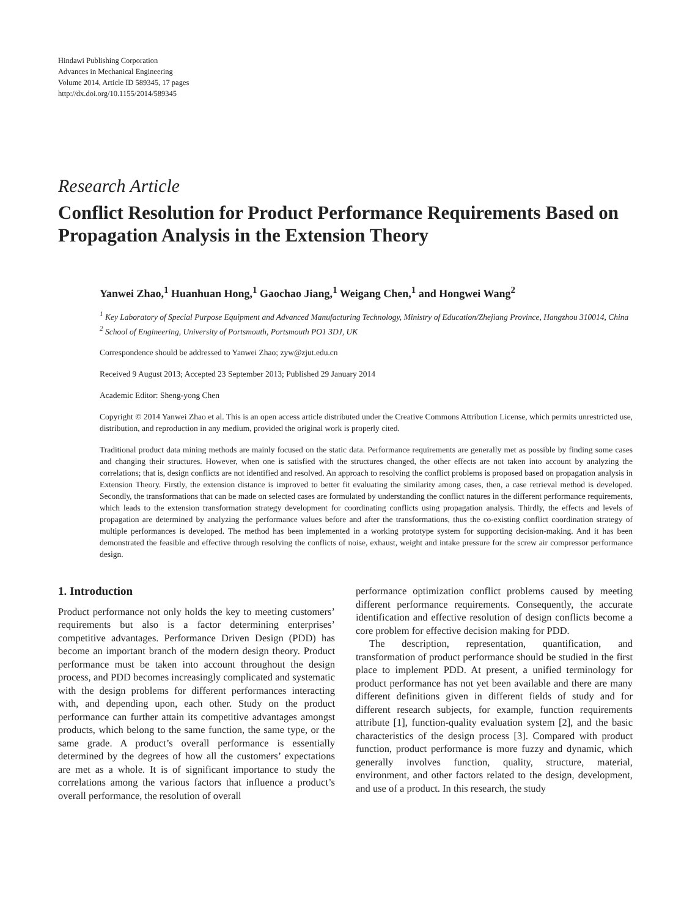Hindawi Publishing Corporation
Advances in Mechanical Engineering
Volume 2014, Article ID 589345, 17 pages
http://dx.doi.org/10.1155/2014/589345
Research Article
Conflict Resolution for Product Performance Requirements Based on Propagation Analysis in the Extension Theory
Yanwei Zhao,<sup>1</sup> Huanhuan Hong,<sup>1</sup> Gaochao Jiang,<sup>1</sup> Weigang Chen,<sup>1</sup> and Hongwei Wang<sup>2</sup>
<sup>1</sup> Key Laboratory of Special Purpose Equipment and Advanced Manufacturing Technology, Ministry of Education/Zhejiang Province, Hangzhou 310014, China
<sup>2</sup> School of Engineering, University of Portsmouth, Portsmouth PO1 3DJ, UK
Correspondence should be addressed to Yanwei Zhao; zyw@zjut.edu.cn
Received 9 August 2013; Accepted 23 September 2013; Published 29 January 2014
Academic Editor: Sheng-yong Chen
Copyright © 2014 Yanwei Zhao et al. This is an open access article distributed under the Creative Commons Attribution License, which permits unrestricted use, distribution, and reproduction in any medium, provided the original work is properly cited.
Traditional product data mining methods are mainly focused on the static data. Performance requirements are generally met as possible by finding some cases and changing their structures. However, when one is satisfied with the structures changed, the other effects are not taken into account by analyzing the correlations; that is, design conflicts are not identified and resolved. An approach to resolving the conflict problems is proposed based on propagation analysis in Extension Theory. Firstly, the extension distance is improved to better fit evaluating the similarity among cases, then, a case retrieval method is developed. Secondly, the transformations that can be made on selected cases are formulated by understanding the conflict natures in the different performance requirements, which leads to the extension transformation strategy development for coordinating conflicts using propagation analysis. Thirdly, the effects and levels of propagation are determined by analyzing the performance values before and after the transformations, thus the co-existing conflict coordination strategy of multiple performances is developed. The method has been implemented in a working prototype system for supporting decision-making. And it has been demonstrated the feasible and effective through resolving the conflicts of noise, exhaust, weight and intake pressure for the screw air compressor performance design.
1. Introduction
Product performance not only holds the key to meeting customers’ requirements but also is a factor determining enterprises’ competitive advantages. Performance Driven Design (PDD) has become an important branch of the modern design theory. Product performance must be taken into account throughout the design process, and PDD becomes increasingly complicated and systematic with the design problems for different performances interacting with, and depending upon, each other. Study on the product performance can further attain its competitive advantages amongst products, which belong to the same function, the same type, or the same grade. A product’s overall performance is essentially determined by the degrees of how all the customers’ expectations are met as a whole. It is of significant importance to study the correlations among the various factors that influence a product’s overall performance, the resolution of overall
performance optimization conflict problems caused by meeting different performance requirements. Consequently, the accurate identification and effective resolution of design conflicts become a core problem for effective decision making for PDD.
The description, representation, quantification, and transformation of product performance should be studied in the first place to implement PDD. At present, a unified terminology for product performance has not yet been available and there are many different definitions given in different fields of study and for different research subjects, for example, function requirements attribute [1], function-quality evaluation system [2], and the basic characteristics of the design process [3]. Compared with product function, product performance is more fuzzy and dynamic, which generally involves function, quality, structure, material, environment, and other factors related to the design, development, and use of a product. In this research, the study